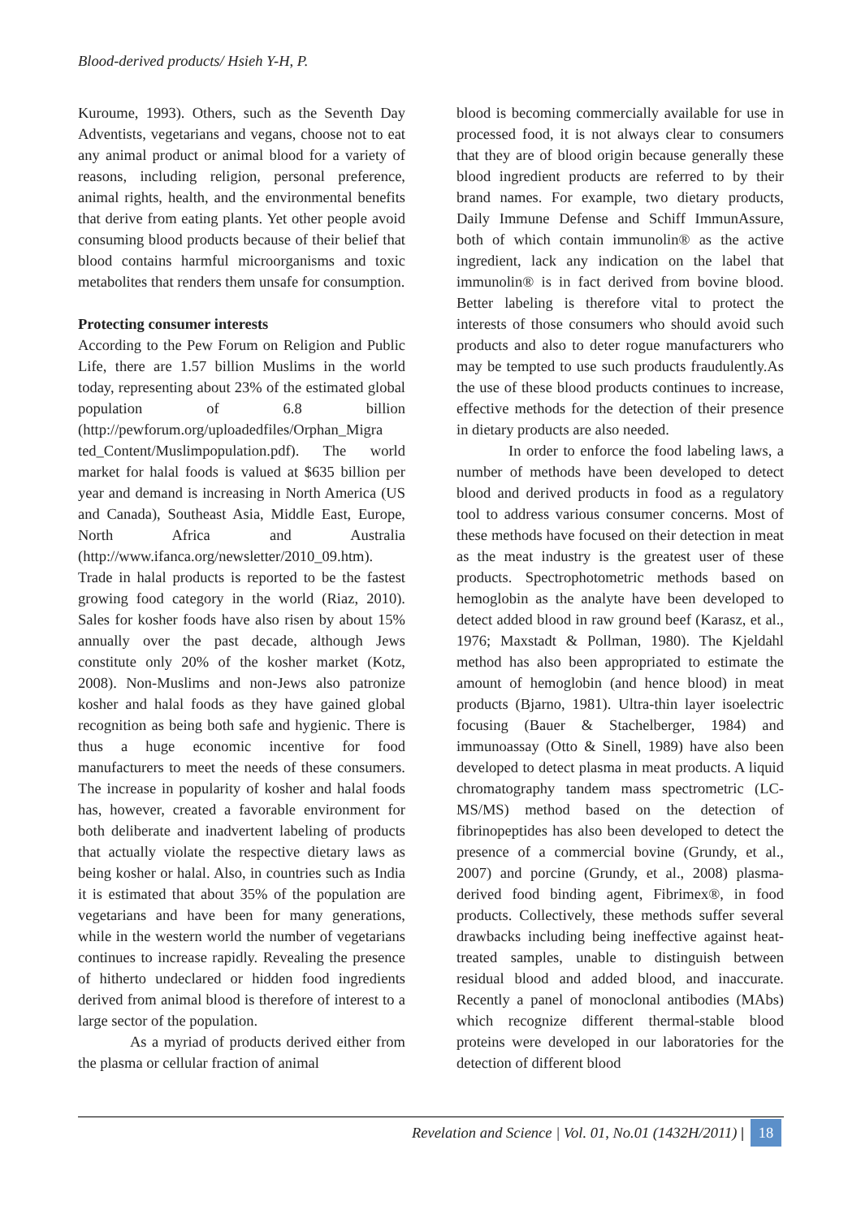Blood-derived products/ Hsieh Y-H, P.
Kuroume, 1993). Others, such as the Seventh Day Adventists, vegetarians and vegans, choose not to eat any animal product or animal blood for a variety of reasons, including religion, personal preference, animal rights, health, and the environmental benefits that derive from eating plants. Yet other people avoid consuming blood products because of their belief that blood contains harmful microorganisms and toxic metabolites that renders them unsafe for consumption.
Protecting consumer interests
According to the Pew Forum on Religion and Public Life, there are 1.57 billion Muslims in the world today, representing about 23% of the estimated global population of 6.8 billion (http://pewforum.org/uploadedfiles/Orphan_Migra ted_Content/Muslimpopulation.pdf). The world market for halal foods is valued at $635 billion per year and demand is increasing in North America (US and Canada), Southeast Asia, Middle East, Europe, North Africa and Australia (http://www.ifanca.org/newsletter/2010_09.htm). Trade in halal products is reported to be the fastest growing food category in the world (Riaz, 2010). Sales for kosher foods have also risen by about 15% annually over the past decade, although Jews constitute only 20% of the kosher market (Kotz, 2008). Non-Muslims and non-Jews also patronize kosher and halal foods as they have gained global recognition as being both safe and hygienic. There is thus a huge economic incentive for food manufacturers to meet the needs of these consumers. The increase in popularity of kosher and halal foods has, however, created a favorable environment for both deliberate and inadvertent labeling of products that actually violate the respective dietary laws as being kosher or halal. Also, in countries such as India it is estimated that about 35% of the population are vegetarians and have been for many generations, while in the western world the number of vegetarians continues to increase rapidly. Revealing the presence of hitherto undeclared or hidden food ingredients derived from animal blood is therefore of interest to a large sector of the population.
As a myriad of products derived either from the plasma or cellular fraction of animal
blood is becoming commercially available for use in processed food, it is not always clear to consumers that they are of blood origin because generally these blood ingredient products are referred to by their brand names. For example, two dietary products, Daily Immune Defense and Schiff ImmunAssure, both of which contain immunolin® as the active ingredient, lack any indication on the label that immunolin® is in fact derived from bovine blood. Better labeling is therefore vital to protect the interests of those consumers who should avoid such products and also to deter rogue manufacturers who may be tempted to use such products fraudulently.As the use of these blood products continues to increase, effective methods for the detection of their presence in dietary products are also needed.
In order to enforce the food labeling laws, a number of methods have been developed to detect blood and derived products in food as a regulatory tool to address various consumer concerns. Most of these methods have focused on their detection in meat as the meat industry is the greatest user of these products. Spectrophotometric methods based on hemoglobin as the analyte have been developed to detect added blood in raw ground beef (Karasz, et al., 1976; Maxstadt & Pollman, 1980). The Kjeldahl method has also been appropriated to estimate the amount of hemoglobin (and hence blood) in meat products (Bjarno, 1981). Ultra-thin layer isoelectric focusing (Bauer & Stachelberger, 1984) and immunoassay (Otto & Sinell, 1989) have also been developed to detect plasma in meat products. A liquid chromatography tandem mass spectrometric (LC-MS/MS) method based on the detection of fibrinopeptides has also been developed to detect the presence of a commercial bovine (Grundy, et al., 2007) and porcine (Grundy, et al., 2008) plasma-derived food binding agent, Fibrimex®, in food products. Collectively, these methods suffer several drawbacks including being ineffective against heat-treated samples, unable to distinguish between residual blood and added blood, and inaccurate. Recently a panel of monoclonal antibodies (MAbs) which recognize different thermal-stable blood proteins were developed in our laboratories for the detection of different blood
Revelation and Science | Vol. 01, No.01 (1432H/2011) | 18